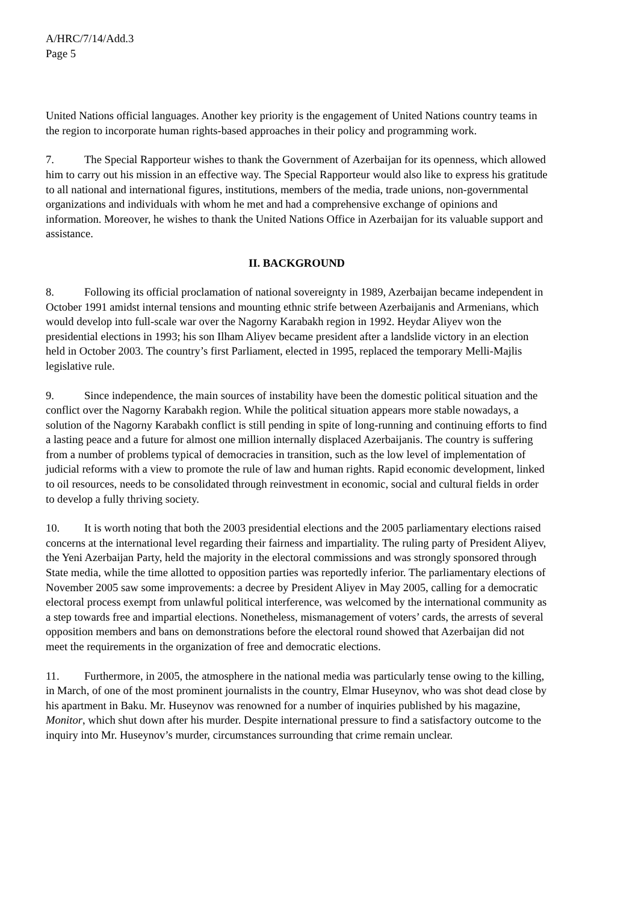A/HRC/7/14/Add.3
Page 5
United Nations official languages. Another key priority is the engagement of United Nations country teams in the region to incorporate human rights-based approaches in their policy and programming work.
7. The Special Rapporteur wishes to thank the Government of Azerbaijan for its openness, which allowed him to carry out his mission in an effective way. The Special Rapporteur would also like to express his gratitude to all national and international figures, institutions, members of the media, trade unions, non-governmental organizations and individuals with whom he met and had a comprehensive exchange of opinions and information. Moreover, he wishes to thank the United Nations Office in Azerbaijan for its valuable support and assistance.
II. BACKGROUND
8. Following its official proclamation of national sovereignty in 1989, Azerbaijan became independent in October 1991 amidst internal tensions and mounting ethnic strife between Azerbaijanis and Armenians, which would develop into full-scale war over the Nagorny Karabakh region in 1992. Heydar Aliyev won the presidential elections in 1993; his son Ilham Aliyev became president after a landslide victory in an election held in October 2003. The country’s first Parliament, elected in 1995, replaced the temporary Melli-Majlis legislative rule.
9. Since independence, the main sources of instability have been the domestic political situation and the conflict over the Nagorny Karabakh region. While the political situation appears more stable nowadays, a solution of the Nagorny Karabakh conflict is still pending in spite of long-running and continuing efforts to find a lasting peace and a future for almost one million internally displaced Azerbaijanis. The country is suffering from a number of problems typical of democracies in transition, such as the low level of implementation of judicial reforms with a view to promote the rule of law and human rights. Rapid economic development, linked to oil resources, needs to be consolidated through reinvestment in economic, social and cultural fields in order to develop a fully thriving society.
10. It is worth noting that both the 2003 presidential elections and the 2005 parliamentary elections raised concerns at the international level regarding their fairness and impartiality. The ruling party of President Aliyev, the Yeni Azerbaijan Party, held the majority in the electoral commissions and was strongly sponsored through State media, while the time allotted to opposition parties was reportedly inferior. The parliamentary elections of November 2005 saw some improvements: a decree by President Aliyev in May 2005, calling for a democratic electoral process exempt from unlawful political interference, was welcomed by the international community as a step towards free and impartial elections. Nonetheless, mismanagement of voters’ cards, the arrests of several opposition members and bans on demonstrations before the electoral round showed that Azerbaijan did not meet the requirements in the organization of free and democratic elections.
11. Furthermore, in 2005, the atmosphere in the national media was particularly tense owing to the killing, in March, of one of the most prominent journalists in the country, Elmar Huseynov, who was shot dead close by his apartment in Baku. Mr. Huseynov was renowned for a number of inquiries published by his magazine, Monitor, which shut down after his murder. Despite international pressure to find a satisfactory outcome to the inquiry into Mr. Huseynov’s murder, circumstances surrounding that crime remain unclear.